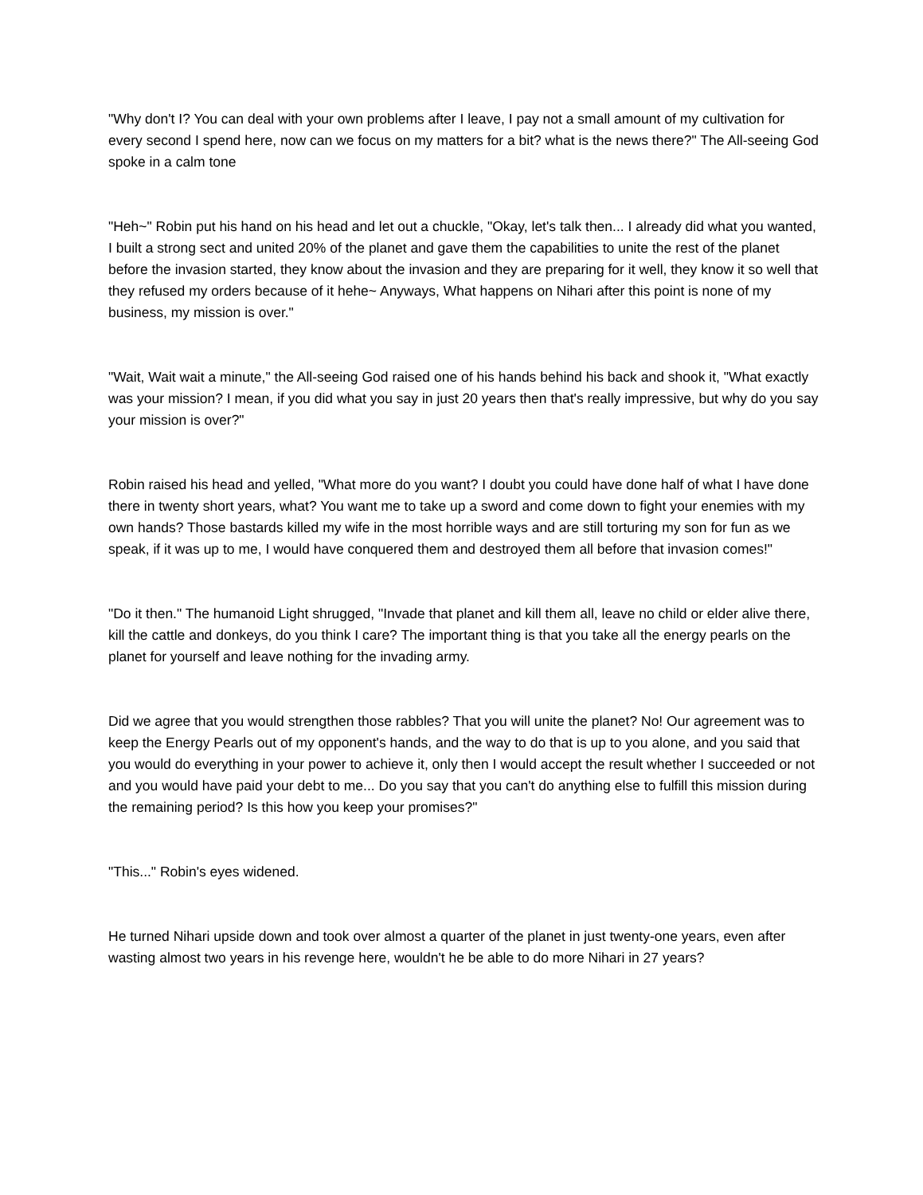"Why don't I? You can deal with your own problems after I leave, I pay not a small amount of my cultivation for every second I spend here, now can we focus on my matters for a bit? what is the news there?" The All-seeing God spoke in a calm tone
"Heh~" Robin put his hand on his head and let out a chuckle, "Okay, let's talk then... I already did what you wanted, I built a strong sect and united 20% of the planet and gave them the capabilities to unite the rest of the planet before the invasion started, they know about the invasion and they are preparing for it well, they know it so well that they refused my orders because of it hehe~ Anyways, What happens on Nihari after this point is none of my business, my mission is over."
"Wait, Wait wait a minute," the All-seeing God raised one of his hands behind his back and shook it, "What exactly was your mission? I mean, if you did what you say in just 20 years then that's really impressive, but why do you say your mission is over?"
Robin raised his head and yelled, "What more do you want? I doubt you could have done half of what I have done there in twenty short years, what? You want me to take up a sword and come down to fight your enemies with my own hands? Those bastards killed my wife in the most horrible ways and are still torturing my son for fun as we speak, if it was up to me, I would have conquered them and destroyed them all before that invasion comes!"
"Do it then." The humanoid Light shrugged, "Invade that planet and kill them all, leave no child or elder alive there, kill the cattle and donkeys, do you think I care? The important thing is that you take all the energy pearls on the planet for yourself and leave nothing for the invading army.
Did we agree that you would strengthen those rabbles? That you will unite the planet? No! Our agreement was to keep the Energy Pearls out of my opponent's hands, and the way to do that is up to you alone, and you said that you would do everything in your power to achieve it, only then I would accept the result whether I succeeded or not and you would have paid your debt to me... Do you say that you can't do anything else to fulfill this mission during the remaining period? Is this how you keep your promises?"
"This..." Robin's eyes widened.
He turned Nihari upside down and took over almost a quarter of the planet in just twenty-one years, even after wasting almost two years in his revenge here, wouldn't he be able to do more Nihari in 27 years?